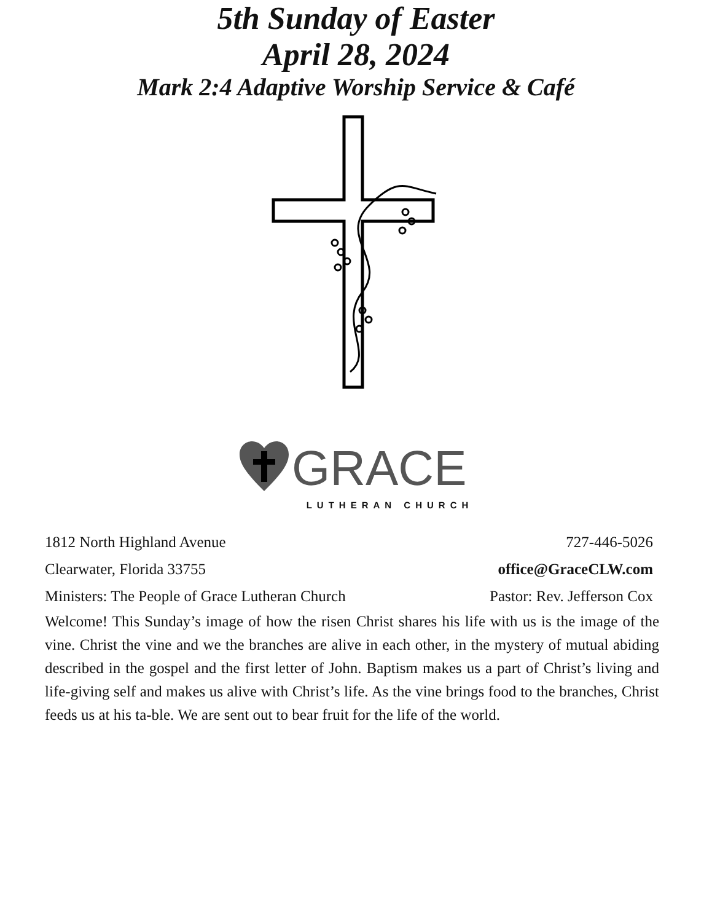5th Sunday of Easter
April 28, 2024
Mark 2:4 Adaptive Worship Service & Café
GRACE
LUTHERAN CHURCH
1812 North Highland Avenue 727-446-5026
Clearwater, Florida 33755 office@GraceCLW.com
Ministers: The People of Grace Lutheran Church Pastor: Rev. Jefferson Cox
Welcome! This Sunday’s image of how the risen Christ shares his life with us is the image of the vine. Christ the vine and we the branches are alive in each other, in the mystery of mutual abiding described in the gospel and the first letter of John. Baptism makes us a part of Christ’s living and life-giving self and makes us alive with Christ’s life. As the vine brings food to the branches, Christ feeds us at his ta-ble. We are sent out to bear fruit for the life of the world.